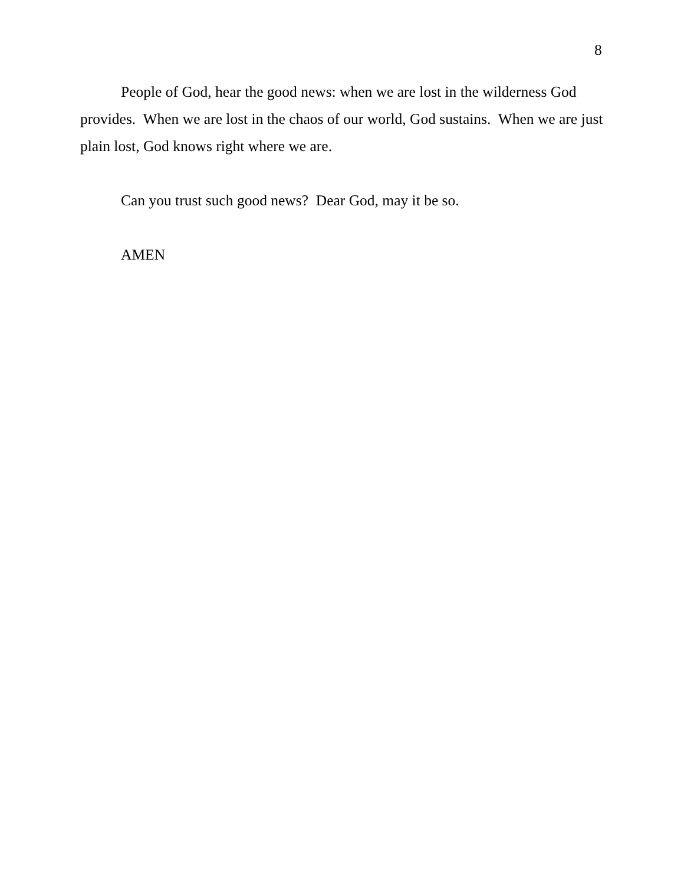8
People of God, hear the good news: when we are lost in the wilderness God provides. When we are lost in the chaos of our world, God sustains. When we are just plain lost, God knows right where we are.
Can you trust such good news? Dear God, may it be so.
AMEN